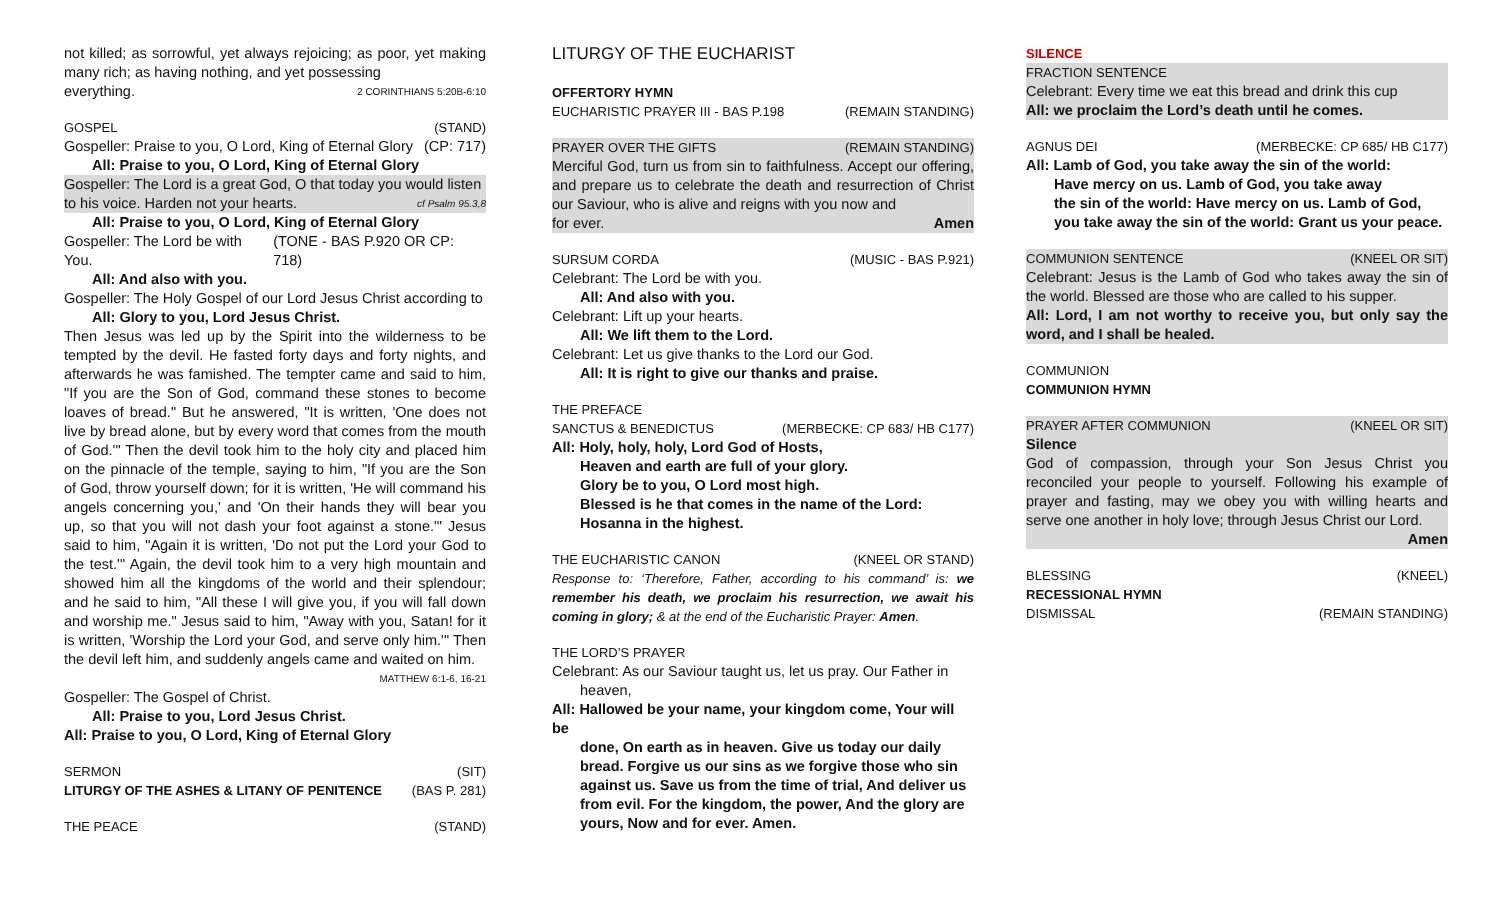not killed; as sorrowful, yet always rejoicing; as poor, yet making many rich; as having nothing, and yet possessing
everything. 2 CORINTHIANS 5:20B-6:10
GOSPEL (STAND)
Gospeller: Praise to you, O Lord, King of Eternal Glory (CP: 717)
All: Praise to you, O Lord, King of Eternal Glory
Gospeller: The Lord is a great God, O that today you would listen
to his voice. Harden not your hearts. cf Psalm 95.3,8
All: Praise to you, O Lord, King of Eternal Glory
Gospeller: The Lord be with You. (TONE - BAS P.920 OR CP: 718)
All: And also with you.
Gospeller: The Holy Gospel of our Lord Jesus Christ according to
All: Glory to you, Lord Jesus Christ.
Then Jesus was led up by the Spirit into the wilderness to be tempted by the devil. He fasted forty days and forty nights, and afterwards he was famished. The tempter came and said to him, "If you are the Son of God, command these stones to become loaves of bread." But he answered, "It is written, 'One does not live by bread alone, but by every word that comes from the mouth of God.'" Then the devil took him to the holy city and placed him on the pinnacle of the temple, saying to him, "If you are the Son of God, throw yourself down; for it is written, 'He will command his angels concerning you,' and 'On their hands they will bear you up, so that you will not dash your foot against a stone.'" Jesus said to him, "Again it is written, 'Do not put the Lord your God to the test.'" Again, the devil took him to a very high mountain and showed him all the kingdoms of the world and their splendour; and he said to him, "All these I will give you, if you will fall down and worship me." Jesus said to him, "Away with you, Satan! for it is written, 'Worship the Lord your God, and serve only him.'" Then the devil left him, and suddenly angels came and waited on him.
MATTHEW 6:1-6, 16-21
Gospeller: The Gospel of Christ.
All: Praise to you, Lord Jesus Christ.
All: Praise to you, O Lord, King of Eternal Glory
SERMON (SIT)
LITURGY OF THE ASHES & LITANY OF PENITENCE (BAS P. 281)
THE PEACE (STAND)
LITURGY OF THE EUCHARIST
OFFERTORY HYMN
EUCHARISTIC PRAYER III - BAS P.198 (REMAIN STANDING)
PRAYER OVER THE GIFTS (REMAIN STANDING)
Merciful God, turn us from sin to faithfulness. Accept our offering, and prepare us to celebrate the death and resurrection of Christ our Saviour, who is alive and reigns with you now and
for ever. Amen
SURSUM CORDA (MUSIC - BAS P.921)
Celebrant: The Lord be with you.
All: And also with you.
Celebrant: Lift up your hearts.
All: We lift them to the Lord.
Celebrant: Let us give thanks to the Lord our God.
All: It is right to give our thanks and praise.
THE PREFACE
SANCTUS & BENEDICTUS (MERBECKE: CP 683/ HB C177)
All: Holy, holy, holy, Lord God of Hosts,
Heaven and earth are full of your glory.
Glory be to you, O Lord most high.
Blessed is he that comes in the name of the Lord:
Hosanna in the highest.
THE EUCHARISTIC CANON (KNEEL OR STAND)
Response to: ‘Therefore, Father, according to his command’ is: we remember his death, we proclaim his resurrection, we await his coming in glory; & at the end of the Eucharistic Prayer: Amen.
THE LORD’S PRAYER
Celebrant: As our Saviour taught us, let us pray. Our Father in
heaven,
All: Hallowed be your name, your kingdom come, Your will be
done, On earth as in heaven. Give us today our daily bread. Forgive us our sins as we forgive those who sin against us. Save us from the time of trial, And deliver us from evil. For the kingdom, the power, And the glory are yours, Now and for ever. Amen.
SILENCE
FRACTION SENTENCE
Celebrant: Every time we eat this bread and drink this cup
All: we proclaim the Lord’s death until he comes.
AGNUS DEI (MERBECKE: CP 685/ HB C177)
All: Lamb of God, you take away the sin of the world:
Have mercy on us. Lamb of God, you take away
the sin of the world: Have mercy on us. Lamb of God,
you take away the sin of the world: Grant us your peace.
COMMUNION SENTENCE (KNEEL OR SIT)
Celebrant: Jesus is the Lamb of God who takes away the sin of the world. Blessed are those who are called to his supper.
All: Lord, I am not worthy to receive you, but only say the word, and I shall be healed.
COMMUNION
COMMUNION HYMN
PRAYER AFTER COMMUNION (KNEEL OR SIT)
Silence
God of compassion, through your Son Jesus Christ you reconciled your people to yourself. Following his example of prayer and fasting, may we obey you with willing hearts and serve one another in holy love; through Jesus Christ our Lord.
Amen
BLESSING (KNEEL)
RECESSIONAL HYMN
DISMISSAL (REMAIN STANDING)